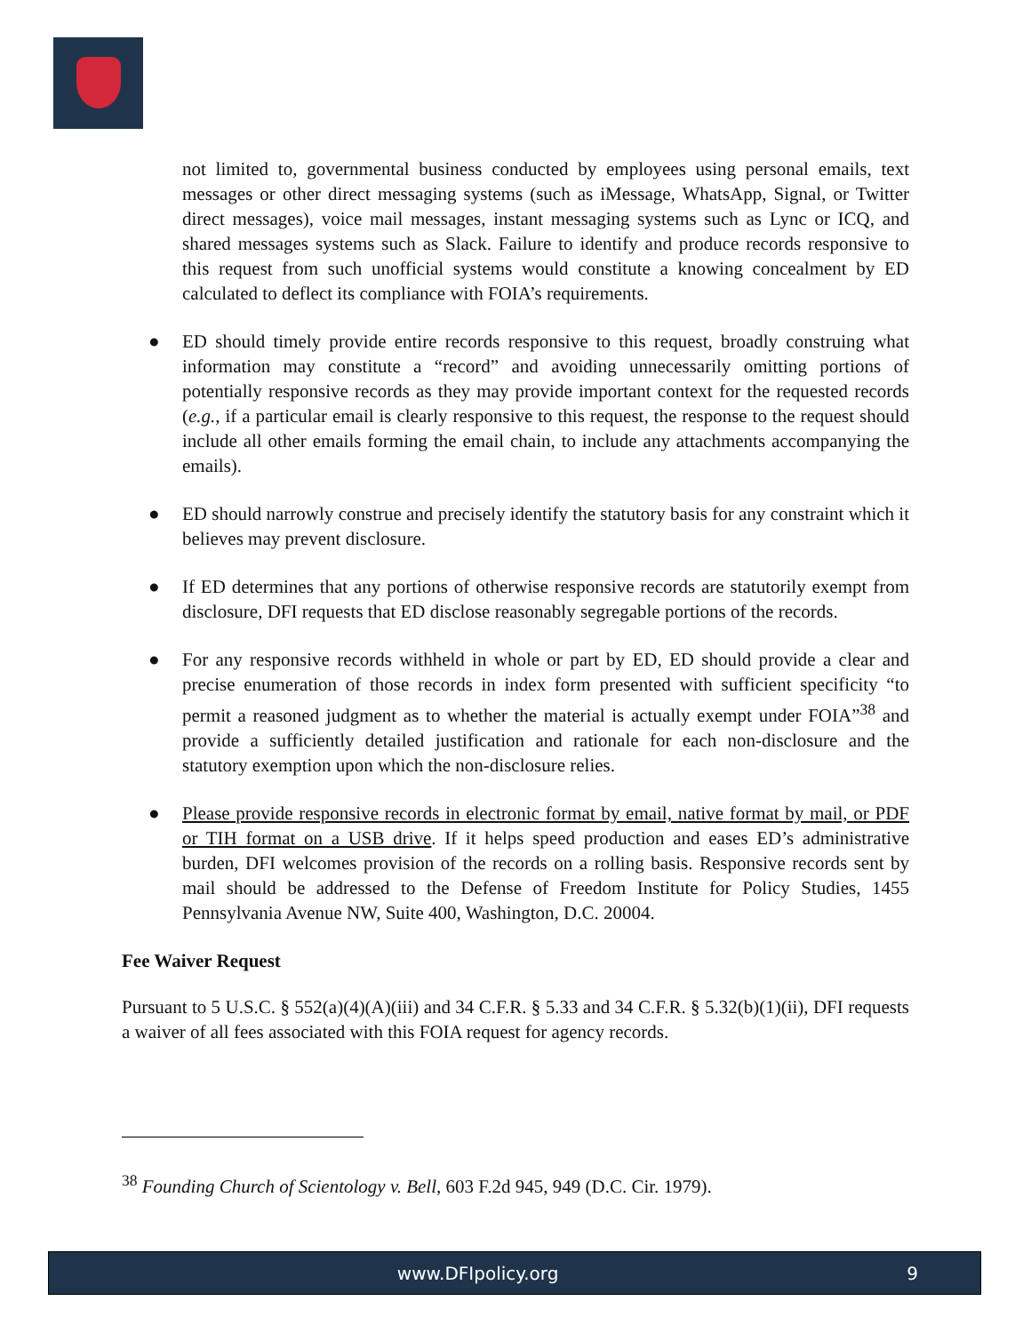not limited to, governmental business conducted by employees using personal emails, text messages or other direct messaging systems (such as iMessage, WhatsApp, Signal, or Twitter direct messages), voice mail messages, instant messaging systems such as Lync or ICQ, and shared messages systems such as Slack. Failure to identify and produce records responsive to this request from such unofficial systems would constitute a knowing concealment by ED calculated to deflect its compliance with FOIA’s requirements.
● ED should timely provide entire records responsive to this request, broadly construing what information may constitute a “record” and avoiding unnecessarily omitting portions of potentially responsive records as they may provide important context for the requested records (e.g., if a particular email is clearly responsive to this request, the response to the request should include all other emails forming the email chain, to include any attachments accompanying the emails).
● ED should narrowly construe and precisely identify the statutory basis for any constraint which it believes may prevent disclosure.
● If ED determines that any portions of otherwise responsive records are statutorily exempt from disclosure, DFI requests that ED disclose reasonably segregable portions of the records.
● For any responsive records withheld in whole or part by ED, ED should provide a clear and precise enumeration of those records in index form presented with sufficient specificity “to permit a reasoned judgment as to whether the material is actually exempt under FOIA”<sup>38</sup> and provide a sufficiently detailed justification and rationale for each non-disclosure and the statutory exemption upon which the non-disclosure relies.
● Please provide responsive records in electronic format by email, native format by mail, or PDF or TIH format on a USB drive. If it helps speed production and eases ED’s administrative burden, DFI welcomes provision of the records on a rolling basis. Responsive records sent by mail should be addressed to the Defense of Freedom Institute for Policy Studies, 1455 Pennsylvania Avenue NW, Suite 400, Washington, D.C. 20004.
Fee Waiver Request
Pursuant to 5 U.S.C. § 552(a)(4)(A)(iii) and 34 C.F.R. § 5.33 and 34 C.F.R. § 5.32(b)(1)(ii), DFI requests a waiver of all fees associated with this FOIA request for agency records.
<sup>38</sup> Founding Church of Scientology v. Bell, 603 F.2d 945, 949 (D.C. Cir. 1979).
www.DFIpolicy.org 9